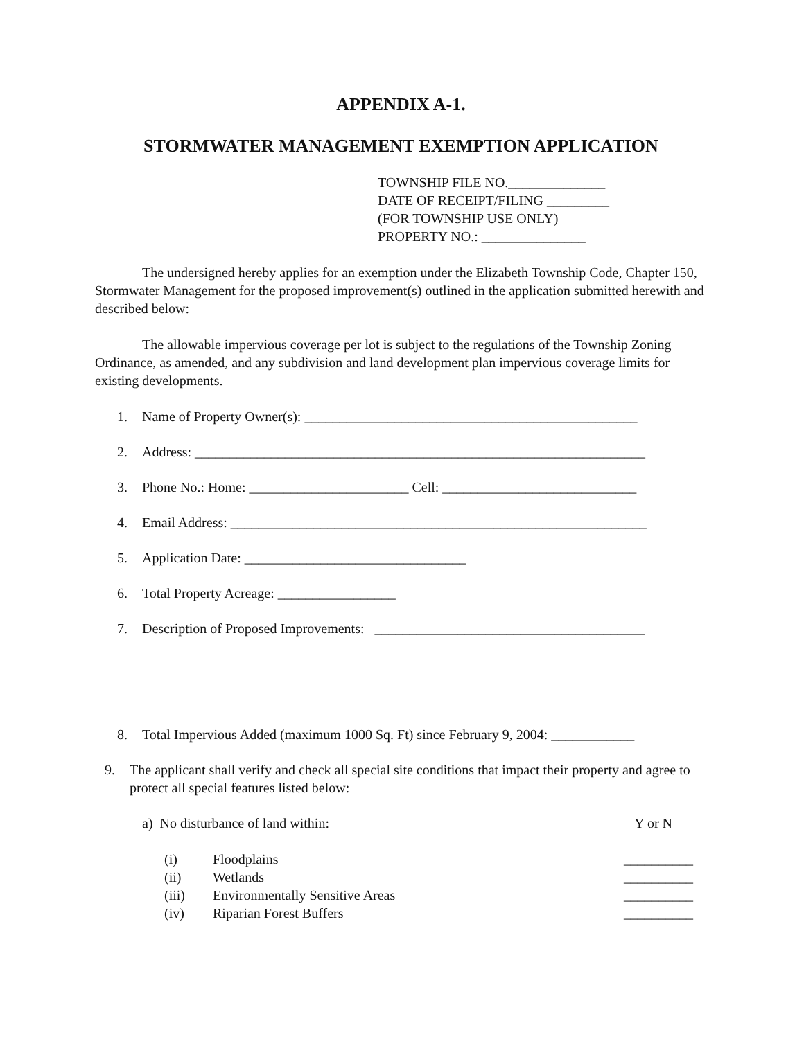APPENDIX A-1.
STORMWATER MANAGEMENT EXEMPTION APPLICATION
TOWNSHIP FILE NO.______________
DATE OF RECEIPT/FILING _________
(FOR TOWNSHIP USE ONLY)
PROPERTY NO.: _______________
The undersigned hereby applies for an exemption under the Elizabeth Township Code, Chapter 150, Stormwater Management for the proposed improvement(s) outlined in the application submitted herewith and described below:
The allowable impervious coverage per lot is subject to the regulations of the Township Zoning Ordinance, as amended, and any subdivision and land development plan impervious coverage limits for existing developments.
1. Name of Property Owner(s): ________________________________________________
2. Address: _________________________________________________________________
3. Phone No.: Home: _______________________ Cell: ____________________________
4. Email Address: ____________________________________________________________
5. Application Date: ________________________________
6. Total Property Acreage: _________________
7. Description of Proposed Improvements: _______________________________________
8. Total Impervious Added (maximum 1000 Sq. Ft) since February 9, 2004: ____________
9. The applicant shall verify and check all special site conditions that impact their property and agree to protect all special features listed below:
a) No disturbance of land within: Y or N
(i) Floodplains __________
(ii) Wetlands __________
(iii) Environmentally Sensitive Areas __________
(iv) Riparian Forest Buffers __________